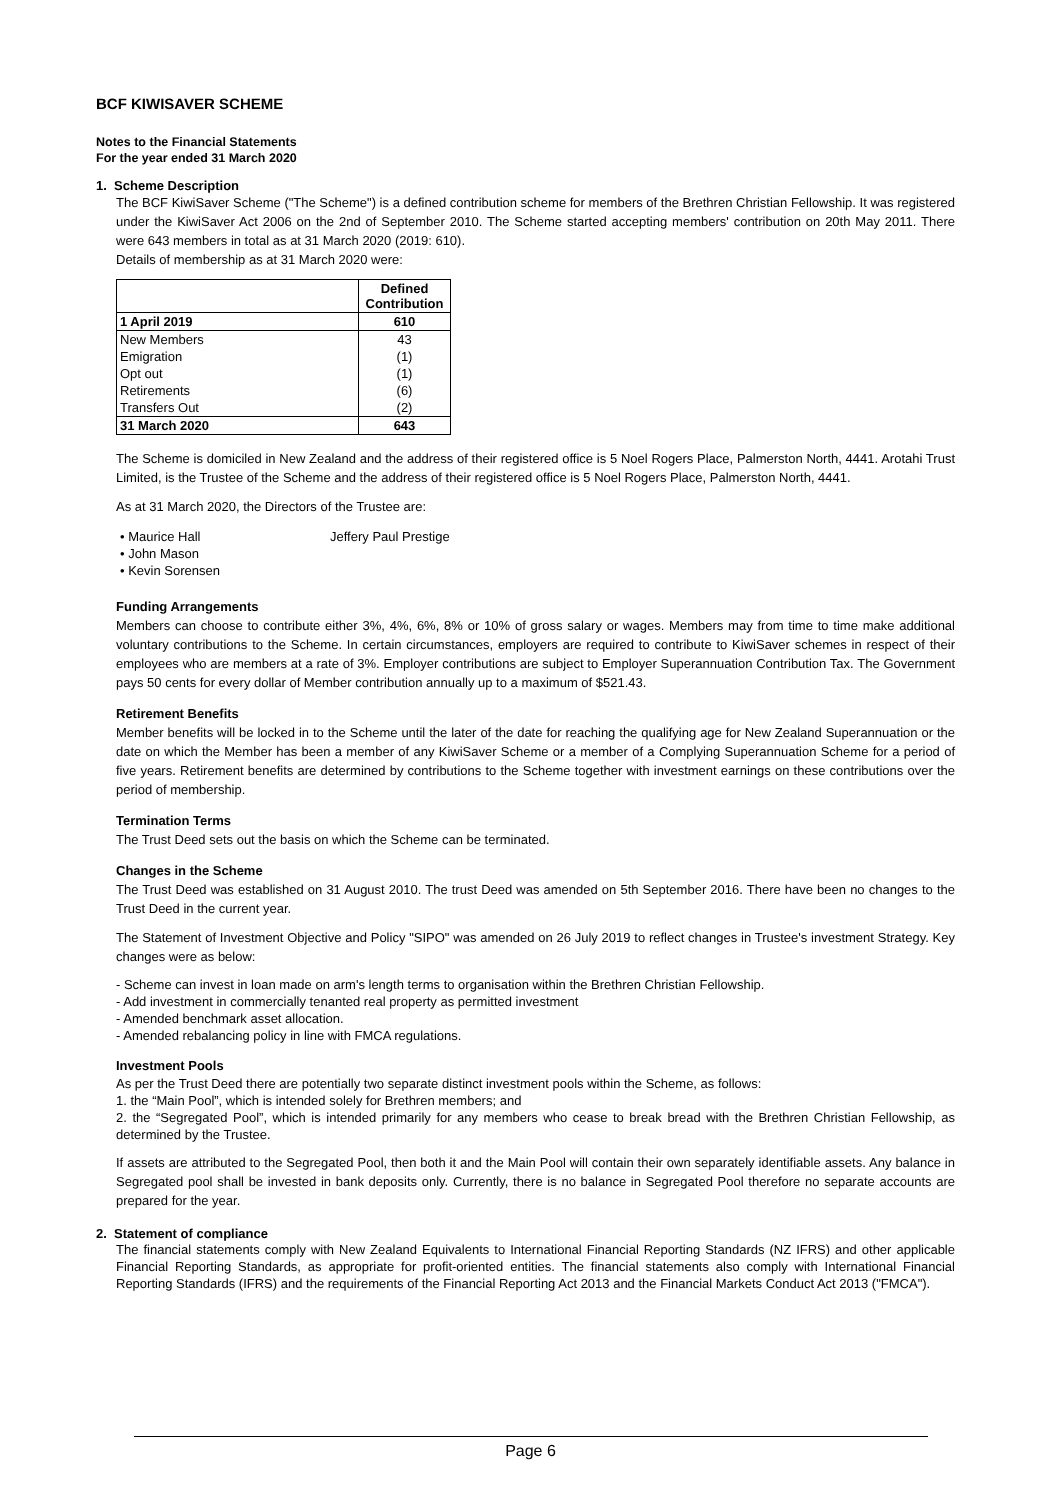BCF KIWISAVER SCHEME
Notes to the Financial Statements
For the year ended 31 March 2020
1. Scheme Description
The BCF KiwiSaver Scheme ("The Scheme") is a defined contribution scheme for members of the Brethren Christian Fellowship. It was registered under the KiwiSaver Act 2006 on the 2nd of September 2010. The Scheme started accepting members' contribution on 20th May 2011. There were 643 members in total as at 31 March 2020 (2019: 610).
Details of membership as at 31 March 2020 were:
| | Defined Contribution |
| 1 April 2019 | 610 |
| New Members | 43 |
| Emigration | (1) |
| Opt out | (1) |
| Retirements | (6) |
| Transfers Out | (2) |
| 31 March 2020 | 643 |
The Scheme is domiciled in New Zealand and the address of their registered office is 5 Noel Rogers Place, Palmerston North, 4441. Arotahi Trust Limited, is the Trustee of the Scheme and the address of their registered office is 5 Noel Rogers Place, Palmerston North, 4441.
As at 31 March 2020, the Directors of the Trustee are:
• Maurice Hall Jeffery Paul Prestige
• John Mason
• Kevin Sorensen
Funding Arrangements
Members can choose to contribute either 3%, 4%, 6%, 8% or 10% of gross salary or wages. Members may from time to time make additional voluntary contributions to the Scheme. In certain circumstances, employers are required to contribute to KiwiSaver schemes in respect of their employees who are members at a rate of 3%. Employer contributions are subject to Employer Superannuation Contribution Tax. The Government pays 50 cents for every dollar of Member contribution annually up to a maximum of $521.43.
Retirement Benefits
Member benefits will be locked in to the Scheme until the later of the date for reaching the qualifying age for New Zealand Superannuation or the date on which the Member has been a member of any KiwiSaver Scheme or a member of a Complying Superannuation Scheme for a period of five years. Retirement benefits are determined by contributions to the Scheme together with investment earnings on these contributions over the period of membership.
Termination Terms
The Trust Deed sets out the basis on which the Scheme can be terminated.
Changes in the Scheme
The Trust Deed was established on 31 August 2010. The trust Deed was amended on 5th September 2016. There have been no changes to the Trust Deed in the current year.
The Statement of Investment Objective and Policy "SIPO" was amended on 26 July 2019 to reflect changes in Trustee's investment Strategy. Key changes were as below:
- Scheme can invest in loan made on arm's length terms to organisation within the Brethren Christian Fellowship.
- Add investment in commercially tenanted real property as permitted investment
- Amended benchmark asset allocation.
- Amended rebalancing policy in line with FMCA regulations.
Investment Pools
As per the Trust Deed there are potentially two separate distinct investment pools within the Scheme, as follows:
1. the “Main Pool”, which is intended solely for Brethren members; and
2. the “Segregated Pool”, which is intended primarily for any members who cease to break bread with the Brethren Christian Fellowship, as determined by the Trustee.
If assets are attributed to the Segregated Pool, then both it and the Main Pool will contain their own separately identifiable assets. Any balance in Segregated pool shall be invested in bank deposits only. Currently, there is no balance in Segregated Pool therefore no separate accounts are prepared for the year.
2. Statement of compliance
The financial statements comply with New Zealand Equivalents to International Financial Reporting Standards (NZ IFRS) and other applicable Financial Reporting Standards, as appropriate for profit-oriented entities. The financial statements also comply with International Financial Reporting Standards (IFRS) and the requirements of the Financial Reporting Act 2013 and the Financial Markets Conduct Act 2013 ("FMCA").
Page 6